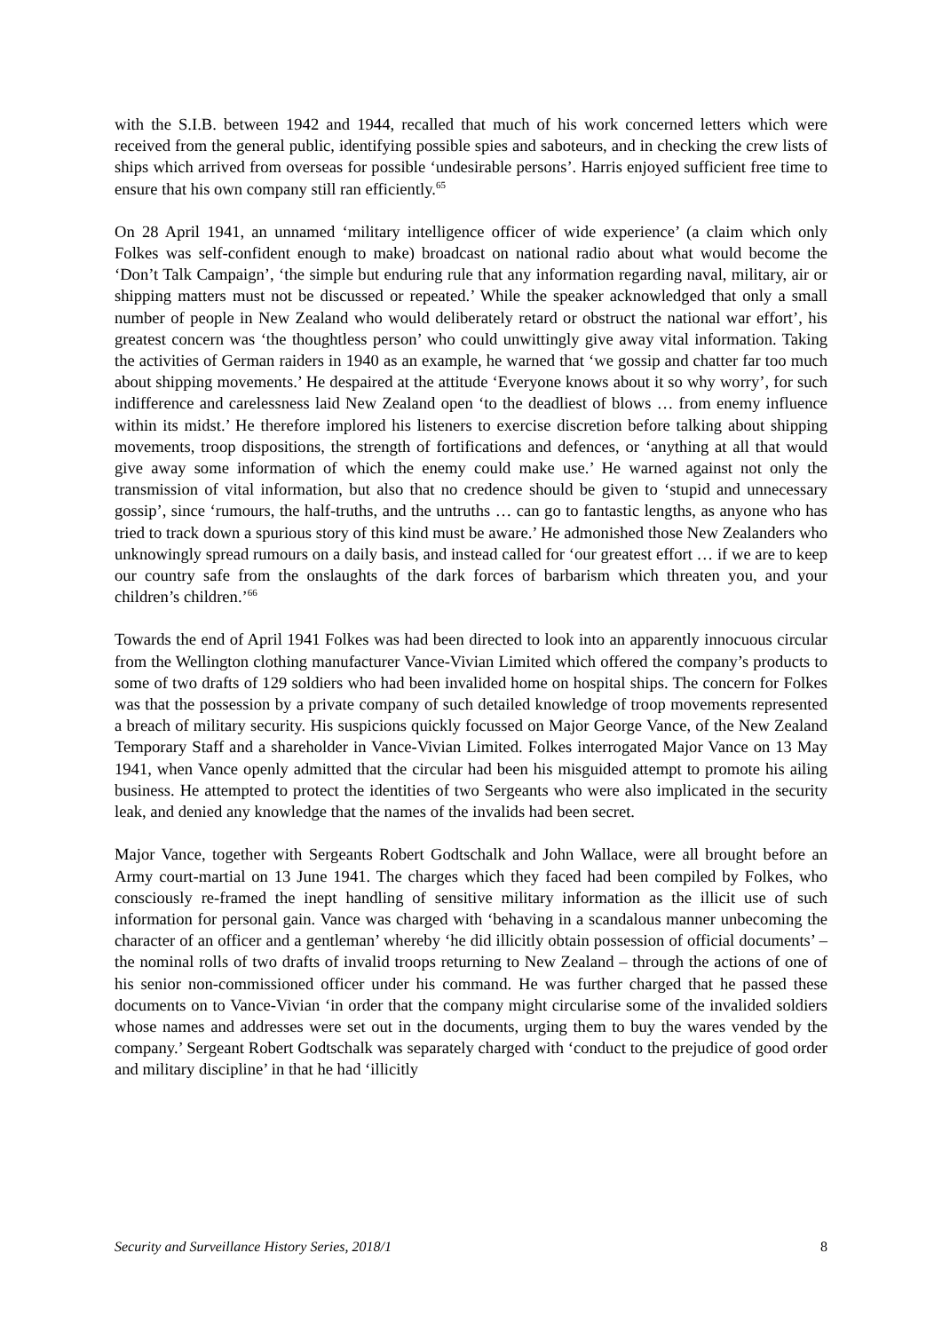with the S.I.B. between 1942 and 1944, recalled that much of his work concerned letters which were received from the general public, identifying possible spies and saboteurs, and in checking the crew lists of ships which arrived from overseas for possible ‘undesirable persons’. Harris enjoyed sufficient free time to ensure that his own company still ran efficiently.<sup>65</sup>
On 28 April 1941, an unnamed ‘military intelligence officer of wide experience’ (a claim which only Folkes was self-confident enough to make) broadcast on national radio about what would become the ‘Don’t Talk Campaign’, ‘the simple but enduring rule that any information regarding naval, military, air or shipping matters must not be discussed or repeated.’ While the speaker acknowledged that only a small number of people in New Zealand who would deliberately retard or obstruct the national war effort’, his greatest concern was ‘the thoughtless person’ who could unwittingly give away vital information. Taking the activities of German raiders in 1940 as an example, he warned that ‘we gossip and chatter far too much about shipping movements.’ He despaired at the attitude ‘Everyone knows about it so why worry’, for such indifference and carelessness laid New Zealand open ‘to the deadliest of blows … from enemy influence within its midst.’ He therefore implored his listeners to exercise discretion before talking about shipping movements, troop dispositions, the strength of fortifications and defences, or ‘anything at all that would give away some information of which the enemy could make use.’ He warned against not only the transmission of vital information, but also that no credence should be given to ‘stupid and unnecessary gossip’, since ‘rumours, the half-truths, and the untruths … can go to fantastic lengths, as anyone who has tried to track down a spurious story of this kind must be aware.’ He admonished those New Zealanders who unknowingly spread rumours on a daily basis, and instead called for ‘our greatest effort … if we are to keep our country safe from the onslaughts of the dark forces of barbarism which threaten you, and your children’s children.’<sup>66</sup>
Towards the end of April 1941 Folkes was had been directed to look into an apparently innocuous circular from the Wellington clothing manufacturer Vance-Vivian Limited which offered the company’s products to some of two drafts of 129 soldiers who had been invalided home on hospital ships. The concern for Folkes was that the possession by a private company of such detailed knowledge of troop movements represented a breach of military security. His suspicions quickly focussed on Major George Vance, of the New Zealand Temporary Staff and a shareholder in Vance-Vivian Limited. Folkes interrogated Major Vance on 13 May 1941, when Vance openly admitted that the circular had been his misguided attempt to promote his ailing business. He attempted to protect the identities of two Sergeants who were also implicated in the security leak, and denied any knowledge that the names of the invalids had been secret.
Major Vance, together with Sergeants Robert Godtschalk and John Wallace, were all brought before an Army court-martial on 13 June 1941. The charges which they faced had been compiled by Folkes, who consciously re-framed the inept handling of sensitive military information as the illicit use of such information for personal gain. Vance was charged with ‘behaving in a scandalous manner unbecoming the character of an officer and a gentleman’ whereby ‘he did illicitly obtain possession of official documents’ – the nominal rolls of two drafts of invalid troops returning to New Zealand – through the actions of one of his senior non-commissioned officer under his command. He was further charged that he passed these documents on to Vance-Vivian ‘in order that the company might circularise some of the invalided soldiers whose names and addresses were set out in the documents, urging them to buy the wares vended by the company.’ Sergeant Robert Godtschalk was separately charged with ‘conduct to the prejudice of good order and military discipline’ in that he had ‘illicitly
Security and Surveillance History Series, 2018/1 8